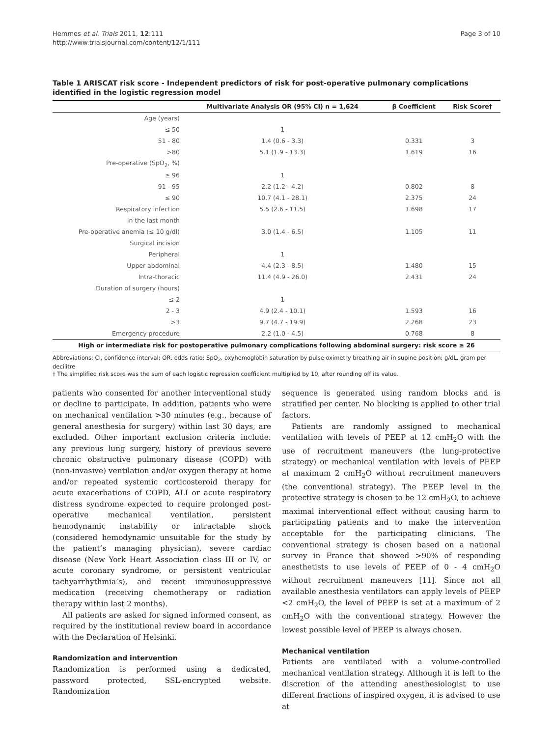Hemmes et al. Trials 2011, 12:111
http://www.trialsjournal.com/content/12/1/111
Page 3 of 10
Table 1 ARISCAT risk score - Independent predictors of risk for post-operative pulmonary complications identified in the logistic regression model
| | Multivariate Analysis OR (95% CI) n = 1,624 | β Coefficient | Risk Score† |
| --- | --- | --- | --- |
| Age (years) | | | |
| ≤ 50 | 1 | | |
| 51 - 80 | 1.4 (0.6 - 3.3) | 0.331 | 3 |
| >80 | 5.1 (1.9 - 13.3) | 1.619 | 16 |
| Pre-operative (SpO<sub>2</sub>, %) | | | |
| ≥ 96 | 1 | | |
| 91 - 95 | 2.2 (1.2 - 4.2) | 0.802 | 8 |
| ≤ 90 | 10.7 (4.1 - 28.1) | 2.375 | 24 |
| Respiratory infection | 5.5 (2.6 - 11.5) | 1.698 | 17 |
| in the last month | | | |
| Pre-operative anemia (≤ 10 g/dl) | 3.0 (1.4 - 6.5) | 1.105 | 11 |
| Surgical incision | | | |
| Peripheral | 1 | | |
| Upper abdominal | 4.4 (2.3 - 8.5) | 1.480 | 15 |
| Intra-thoracic | 11.4 (4.9 - 26.0) | 2.431 | 24 |
| Duration of surgery (hours) | | | |
| ≤ 2 | 1 | | |
| 2 - 3 | 4.9 (2.4 - 10.1) | 1.593 | 16 |
| >3 | 9.7 (4.7 - 19.9) | 2.268 | 23 |
| Emergency procedure | 2.2 (1.0 - 4.5) | 0.768 | 8 |
| High or intermediate risk for postoperative pulmonary complications following abdominal surgery: risk score ≥ 26 | | | |
Abbreviations: CI, confidence interval; OR, odds ratio; SpO<sub>2</sub>, oxyhemoglobin saturation by pulse oximetry breathing air in supine position; g/dL, gram per decilitre
† The simplified risk score was the sum of each logistic regression coefficient multiplied by 10, after rounding off its value.
patients who consented for another interventional study or decline to participate. In addition, patients who were on mechanical ventilation >30 minutes (e.g., because of general anesthesia for surgery) within last 30 days, are excluded. Other important exclusion criteria include: any previous lung surgery, history of previous severe chronic obstructive pulmonary disease (COPD) with (non-invasive) ventilation and/or oxygen therapy at home and/or repeated systemic corticosteroid therapy for acute exacerbations of COPD, ALI or acute respiratory distress syndrome expected to require prolonged post-operative mechanical ventilation, persistent hemodynamic instability or intractable shock (considered hemodynamic unsuitable for the study by the patient’s managing physician), severe cardiac disease (New York Heart Association class III or IV, or acute coronary syndrome, or persistent ventricular tachyarrhythmia’s), and recent immunosuppressive medication (receiving chemotherapy or radiation therapy within last 2 months).
All patients are asked for signed informed consent, as required by the institutional review board in accordance with the Declaration of Helsinki.
Randomization and intervention
Randomization is performed using a dedicated, password protected, SSL-encrypted website. Randomization
sequence is generated using random blocks and is stratified per center. No blocking is applied to other trial factors.
Patients are randomly assigned to mechanical ventilation with levels of PEEP at 12 cmH<sub>2</sub>O with the use of recruitment maneuvers (the lung-protective strategy) or mechanical ventilation with levels of PEEP at maximum 2 cmH<sub>2</sub>O without recruitment maneuvers (the conventional strategy). The PEEP level in the protective strategy is chosen to be 12 cmH<sub>2</sub>O, to achieve maximal interventional effect without causing harm to participating patients and to make the intervention acceptable for the participating clinicians. The conventional strategy is chosen based on a national survey in France that showed >90% of responding anesthetists to use levels of PEEP of 0 - 4 cmH<sub>2</sub>O without recruitment maneuvers [11]. Since not all available anesthesia ventilators can apply levels of PEEP <2 cmH<sub>2</sub>O, the level of PEEP is set at a maximum of 2 cmH<sub>2</sub>O with the conventional strategy. However the lowest possible level of PEEP is always chosen.
Mechanical ventilation
Patients are ventilated with a volume-controlled mechanical ventilation strategy. Although it is left to the discretion of the attending anesthesiologist to use different fractions of inspired oxygen, it is advised to use at